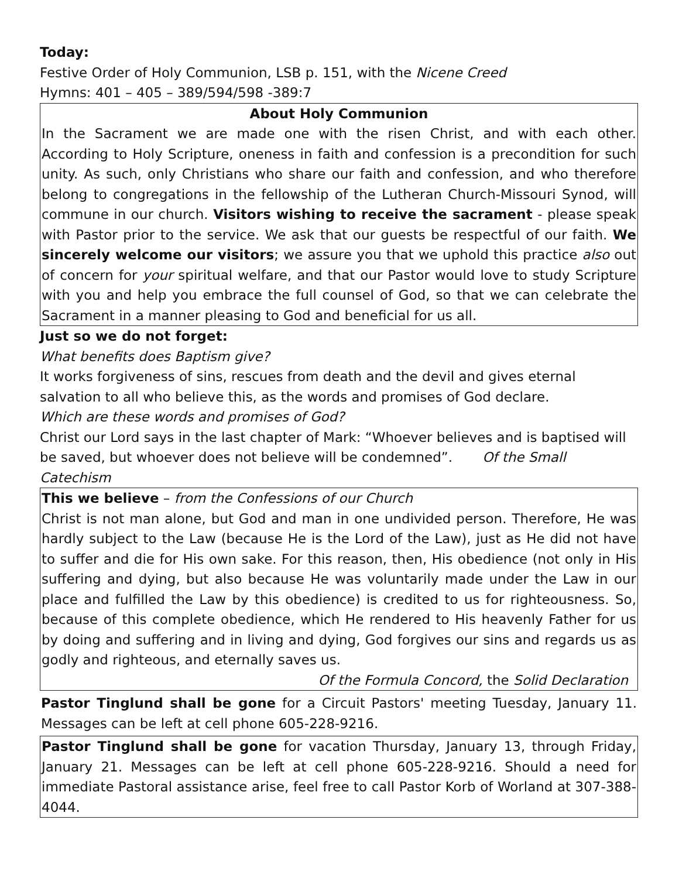Today:
Festive Order of Holy Communion, LSB p. 151, with the Nicene Creed
Hymns: 401 – 405 – 389/594/598 -389:7
About Holy Communion
In the Sacrament we are made one with the risen Christ, and with each other. According to Holy Scripture, oneness in faith and confession is a precondition for such unity. As such, only Christians who share our faith and confession, and who therefore belong to congregations in the fellowship of the Lutheran Church-Missouri Synod, will commune in our church. Visitors wishing to receive the sacrament - please speak with Pastor prior to the service. We ask that our guests be respectful of our faith. We sincerely welcome our visitors; we assure you that we uphold this practice also out of concern for your spiritual welfare, and that our Pastor would love to study Scripture with you and help you embrace the full counsel of God, so that we can celebrate the Sacrament in a manner pleasing to God and beneficial for us all.
Just so we do not forget:
What benefits does Baptism give?
It works forgiveness of sins, rescues from death and the devil and gives eternal salvation to all who believe this, as the words and promises of God declare.
Which are these words and promises of God?
Christ our Lord says in the last chapter of Mark: “Whoever believes and is baptised will be saved, but whoever does not believe will be condemned”. Of the Small Catechism
This we believe – from the Confessions of our Church
Christ is not man alone, but God and man in one undivided person. Therefore, He was hardly subject to the Law (because He is the Lord of the Law), just as He did not have to suffer and die for His own sake. For this reason, then, His obedience (not only in His suffering and dying, but also because He was voluntarily made under the Law in our place and fulfilled the Law by this obedience) is credited to us for righteousness. So, because of this complete obedience, which He rendered to His heavenly Father for us by doing and suffering and in living and dying, God forgives our sins and regards us as godly and righteous, and eternally saves us.
Of the Formula Concord, the Solid Declaration
Pastor Tinglund shall be gone for a Circuit Pastors' meeting Tuesday, January 11. Messages can be left at cell phone 605-228-9216.
Pastor Tinglund shall be gone for vacation Thursday, January 13, through Friday, January 21. Messages can be left at cell phone 605-228-9216. Should a need for immediate Pastoral assistance arise, feel free to call Pastor Korb of Worland at 307-388-4044.